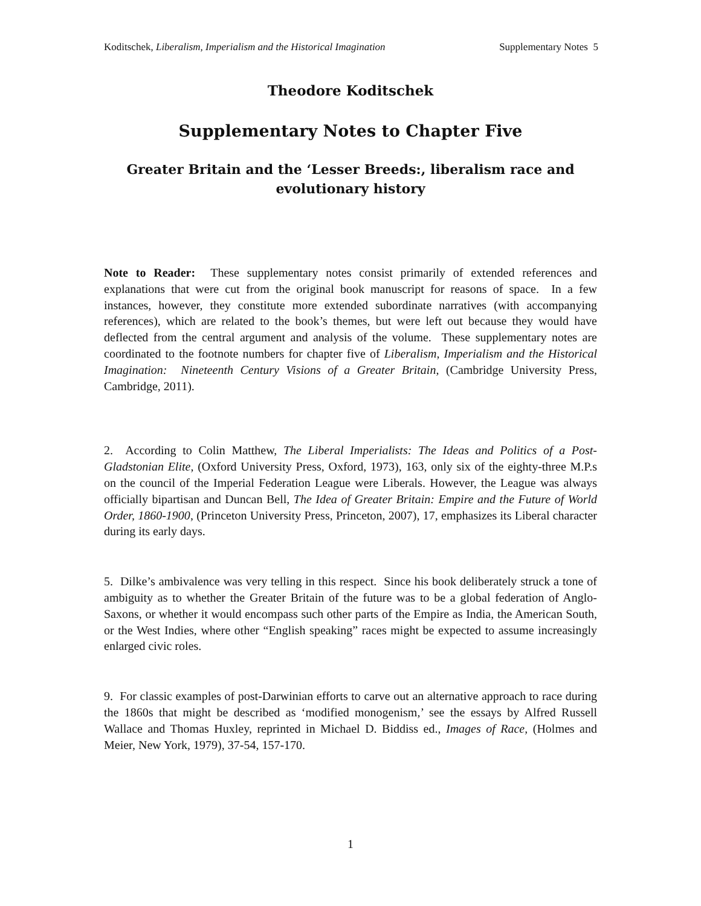Koditschek, Liberalism, Imperialism and the Historical Imagination Supplementary Notes 5
Theodore Koditschek
Supplementary Notes to Chapter Five
Greater Britain and the ‘Lesser Breeds:, liberalism race and evolutionary history
Note to Reader: These supplementary notes consist primarily of extended references and explanations that were cut from the original book manuscript for reasons of space. In a few instances, however, they constitute more extended subordinate narratives (with accompanying references), which are related to the book’s themes, but were left out because they would have deflected from the central argument and analysis of the volume. These supplementary notes are coordinated to the footnote numbers for chapter five of Liberalism, Imperialism and the Historical Imagination: Nineteenth Century Visions of a Greater Britain, (Cambridge University Press, Cambridge, 2011).
2. According to Colin Matthew, The Liberal Imperialists: The Ideas and Politics of a Post-Gladstonian Elite, (Oxford University Press, Oxford, 1973), 163, only six of the eighty-three M.P.s on the council of the Imperial Federation League were Liberals. However, the League was always officially bipartisan and Duncan Bell, The Idea of Greater Britain: Empire and the Future of World Order, 1860-1900, (Princeton University Press, Princeton, 2007), 17, emphasizes its Liberal character during its early days.
5. Dilke’s ambivalence was very telling in this respect. Since his book deliberately struck a tone of ambiguity as to whether the Greater Britain of the future was to be a global federation of Anglo-Saxons, or whether it would encompass such other parts of the Empire as India, the American South, or the West Indies, where other “English speaking” races might be expected to assume increasingly enlarged civic roles.
9. For classic examples of post-Darwinian efforts to carve out an alternative approach to race during the 1860s that might be described as ‘modified monogenism,’ see the essays by Alfred Russell Wallace and Thomas Huxley, reprinted in Michael D. Biddiss ed., Images of Race, (Holmes and Meier, New York, 1979), 37-54, 157-170.
1